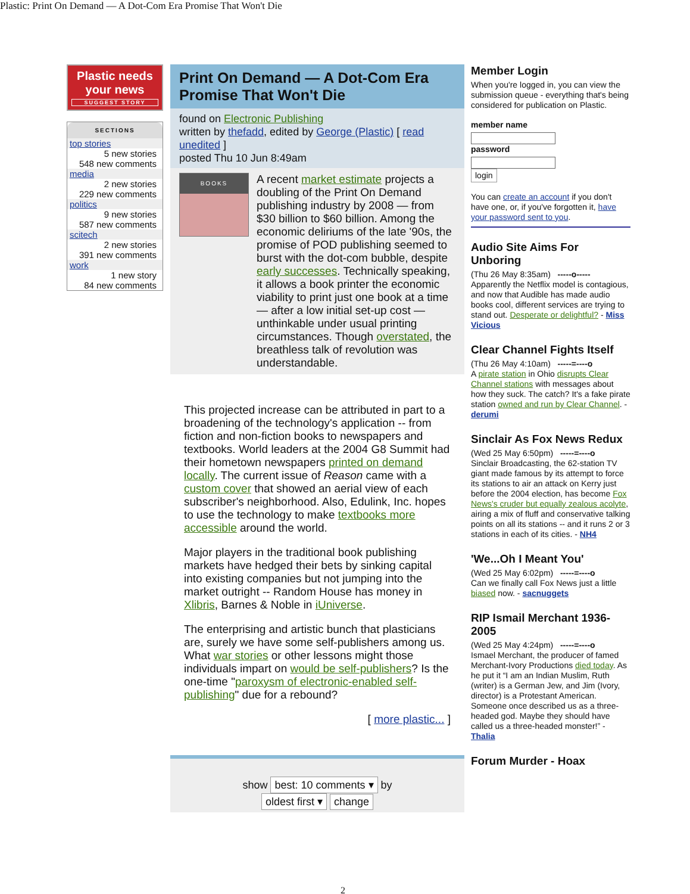Plastic: Print On Demand — A Dot-Com Era Promise That Won't Die
Plastic needs your news
SUGGEST STORY
SECTIONS
top stories
5 new stories
548 new comments
media
2 new stories
229 new comments
politics
9 new stories
587 new comments
scitech
2 new stories
391 new comments
work
1 new story
84 new comments
Print On Demand — A Dot-Com Era Promise That Won't Die
found on Electronic Publishing
written by thefadd, edited by George (Plastic) [ read unedited ]
posted Thu 10 Jun 8:49am
BOOKS
A recent market estimate projects a doubling of the Print On Demand publishing industry by 2008 — from $30 billion to $60 billion. Among the economic deliriums of the late '90s, the promise of POD publishing seemed to burst with the dot-com bubble, despite early successes. Technically speaking, it allows a book printer the economic viability to print just one book at a time — after a low initial set-up cost — unthinkable under usual printing circumstances. Though overstated, the breathless talk of revolution was understandable.
This projected increase can be attributed in part to a broadening of the technology's application -- from fiction and non-fiction books to newspapers and textbooks. World leaders at the 2004 G8 Summit had their hometown newspapers printed on demand locally. The current issue of Reason came with a custom cover that showed an aerial view of each subscriber's neighborhood. Also, Edulink, Inc. hopes to use the technology to make textbooks more accessible around the world.
Major players in the traditional book publishing markets have hedged their bets by sinking capital into existing companies but not jumping into the market outright -- Random House has money in Xlibris, Barnes & Noble in iUniverse.
The enterprising and artistic bunch that plasticians are, surely we have some self-publishers among us. What war stories or other lessons might those individuals impart on would be self-publishers? Is the one-time "paroxysm of electronic-enabled self-publishing" due for a rebound?
[ more plastic... ]
show best: 10 comments ▾ by
oldest first ▾ change
Member Login
When you're logged in, you can view the submission queue - everything that's being considered for publication on Plastic.
member name
password
login
You can create an account if you don't have one, or, if you've forgotten it, have your password sent to you.
Audio Site Aims For Unboring
(Thu 26 May 8:35am) -----o-----
Apparently the Netflix model is contagious, and now that Audible has made audio books cool, different services are trying to stand out. Desperate or delightful? - Miss Vicious
Clear Channel Fights Itself
(Thu 26 May 4:10am) -----=----o
A pirate station in Ohio disrupts Clear Channel stations with messages about how they suck. The catch? It's a fake pirate station owned and run by Clear Channel. - derumi
Sinclair As Fox News Redux
(Wed 25 May 6:50pm) -----=----o
Sinclair Broadcasting, the 62-station TV giant made famous by its attempt to force its stations to air an attack on Kerry just before the 2004 election, has become Fox News's cruder but equally zealous acolyte, airing a mix of fluff and conservative talking points on all its stations -- and it runs 2 or 3 stations in each of its cities. - NH4
'We...Oh I Meant You'
(Wed 25 May 6:02pm) -----=----o
Can we finally call Fox News just a little biased now. - sacnuggets
RIP Ismail Merchant 1936-2005
(Wed 25 May 4:24pm) -----=----o
Ismael Merchant, the producer of famed Merchant-Ivory Productions died today. As he put it “I am an Indian Muslim, Ruth (writer) is a German Jew, and Jim (Ivory, director) is a Protestant American. Someone once described us as a three-headed god. Maybe they should have called us a three-headed monster!” - Thalia
Forum Murder - Hoax
2